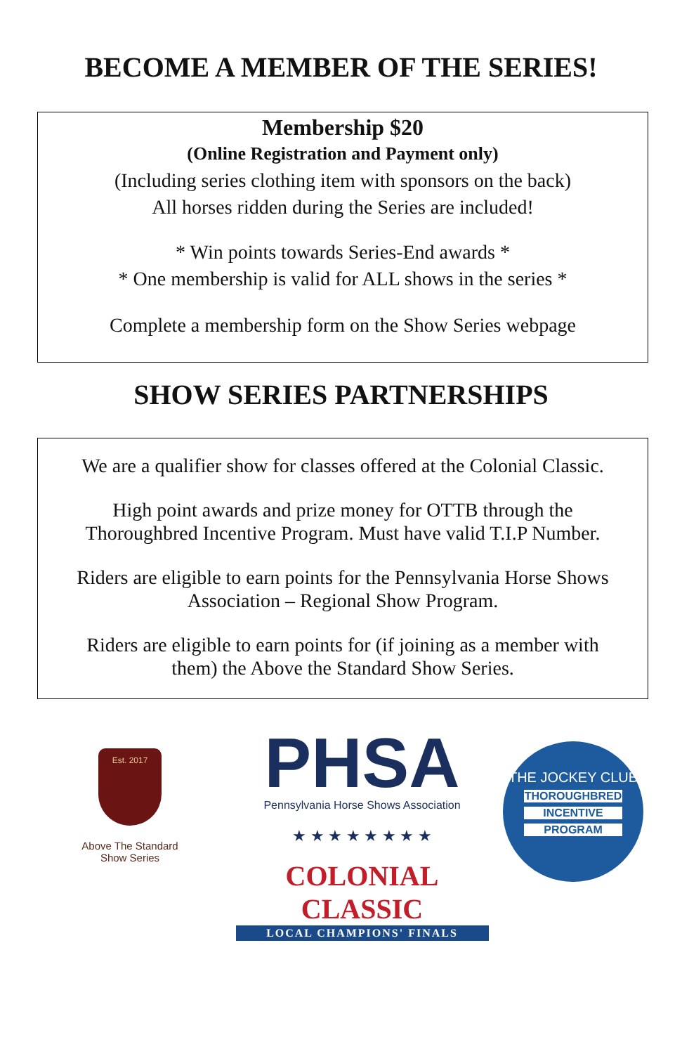BECOME A MEMBER OF THE SERIES!
Membership $20
(Online Registration and Payment only)
(Including series clothing item with sponsors on the back)
All horses ridden during the Series are included!
* Win points towards Series-End awards *
* One membership is valid for ALL shows in the series *
Complete a membership form on the Show Series webpage
SHOW SERIES PARTNERSHIPS
We are a qualifier show for classes offered at the Colonial Classic.
High point awards and prize money for OTTB through the
Thoroughbred Incentive Program. Must have valid T.I.P Number.
Riders are eligible to earn points for the Pennsylvania Horse Shows
Association – Regional Show Program.
Riders are eligible to earn points for (if joining as a member with
them) the Above the Standard Show Series.
Est. 2017
Above The Standard
Show Series
PHSA
Pennsylvania Horse Shows Association
★ ★ ★ ★ ★ ★ ★ ★
COLONIAL CLASSIC
LOCAL CHAMPIONS' FINALS
THE JOCKEY CLUB
THOROUGHBRED
INCENTIVE
PROGRAM